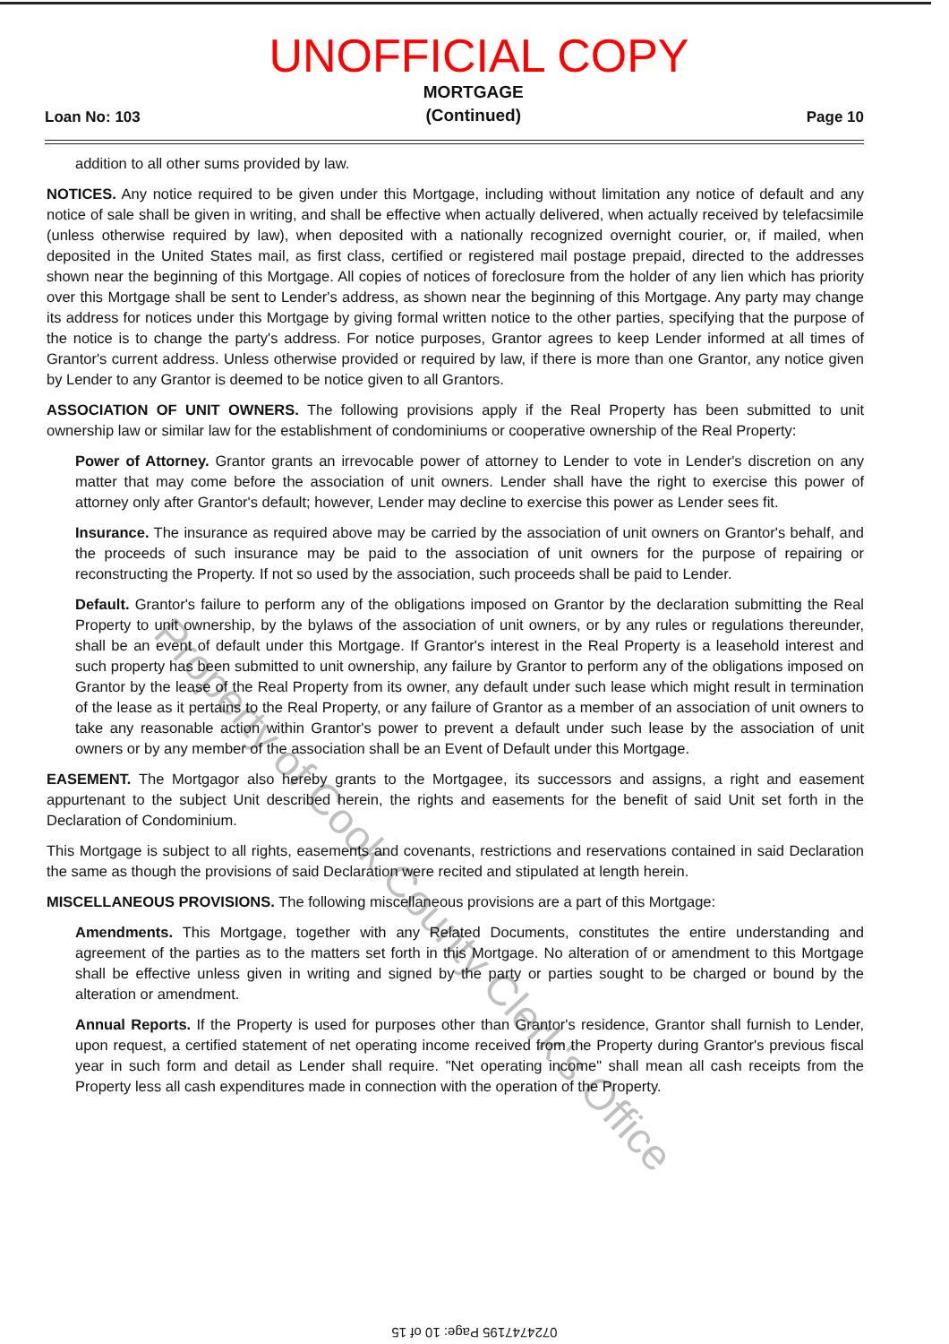UNOFFICIAL COPY
Loan No: 103
MORTGAGE
(Continued)
Page 10
addition to all other sums provided by law.
NOTICES. Any notice required to be given under this Mortgage, including without limitation any notice of default and any notice of sale shall be given in writing, and shall be effective when actually delivered, when actually received by telefacsimile (unless otherwise required by law), when deposited with a nationally recognized overnight courier, or, if mailed, when deposited in the United States mail, as first class, certified or registered mail postage prepaid, directed to the addresses shown near the beginning of this Mortgage. All copies of notices of foreclosure from the holder of any lien which has priority over this Mortgage shall be sent to Lender's address, as shown near the beginning of this Mortgage. Any party may change its address for notices under this Mortgage by giving formal written notice to the other parties, specifying that the purpose of the notice is to change the party's address. For notice purposes, Grantor agrees to keep Lender informed at all times of Grantor's current address. Unless otherwise provided or required by law, if there is more than one Grantor, any notice given by Lender to any Grantor is deemed to be notice given to all Grantors.
ASSOCIATION OF UNIT OWNERS. The following provisions apply if the Real Property has been submitted to unit ownership law or similar law for the establishment of condominiums or cooperative ownership of the Real Property:
Power of Attorney. Grantor grants an irrevocable power of attorney to Lender to vote in Lender's discretion on any matter that may come before the association of unit owners. Lender shall have the right to exercise this power of attorney only after Grantor's default; however, Lender may decline to exercise this power as Lender sees fit.
Insurance. The insurance as required above may be carried by the association of unit owners on Grantor's behalf, and the proceeds of such insurance may be paid to the association of unit owners for the purpose of repairing or reconstructing the Property. If not so used by the association, such proceeds shall be paid to Lender.
Default. Grantor's failure to perform any of the obligations imposed on Grantor by the declaration submitting the Real Property to unit ownership, by the bylaws of the association of unit owners, or by any rules or regulations thereunder, shall be an event of default under this Mortgage. If Grantor's interest in the Real Property is a leasehold interest and such property has been submitted to unit ownership, any failure by Grantor to perform any of the obligations imposed on Grantor by the lease of the Real Property from its owner, any default under such lease which might result in termination of the lease as it pertains to the Real Property, or any failure of Grantor as a member of an association of unit owners to take any reasonable action within Grantor's power to prevent a default under such lease by the association of unit owners or by any member of the association shall be an Event of Default under this Mortgage.
EASEMENT. The Mortgagor also hereby grants to the Mortgagee, its successors and assigns, a right and easement appurtenant to the subject Unit described herein, the rights and easements for the benefit of said Unit set forth in the Declaration of Condominium.
This Mortgage is subject to all rights, easements and covenants, restrictions and reservations contained in said Declaration the same as though the provisions of said Declaration were recited and stipulated at length herein.
MISCELLANEOUS PROVISIONS. The following miscellaneous provisions are a part of this Mortgage:
Amendments. This Mortgage, together with any Related Documents, constitutes the entire understanding and agreement of the parties as to the matters set forth in this Mortgage. No alteration of or amendment to this Mortgage shall be effective unless given in writing and signed by the party or parties sought to be charged or bound by the alteration or amendment.
Annual Reports. If the Property is used for purposes other than Grantor's residence, Grantor shall furnish to Lender, upon request, a certified statement of net operating income received from the Property during Grantor's previous fiscal year in such form and detail as Lender shall require. "Net operating income" shall mean all cash receipts from the Property less all cash expenditures made in connection with the operation of the Property.
Property of Cook County Clerk's Office
0724747195 Page: 10 of 15